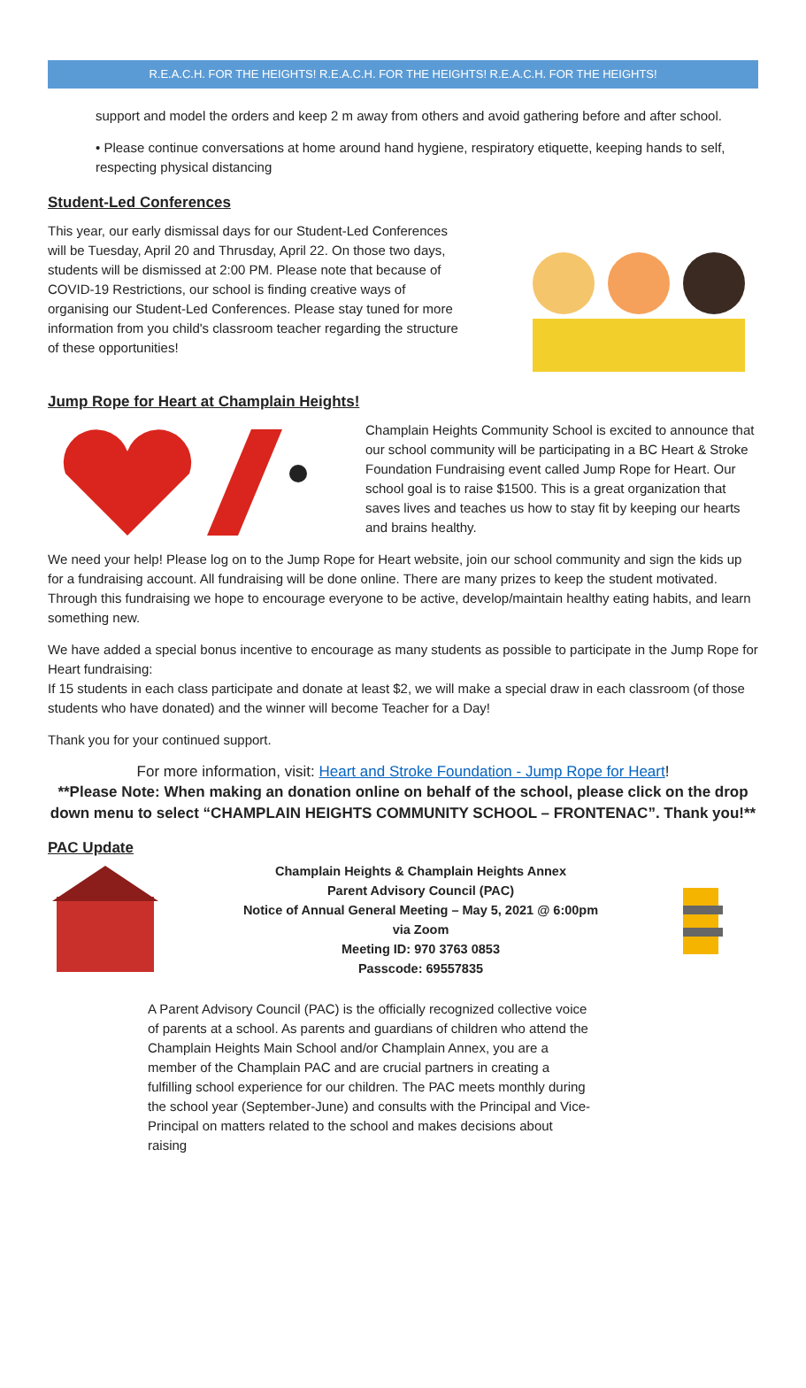R.E.A.C.H. FOR THE HEIGHTS! R.E.A.C.H. FOR THE HEIGHTS! R.E.A.C.H. FOR THE HEIGHTS!
support and model the orders and keep 2 m away from others and avoid gathering before and after school.
• Please continue conversations at home around hand hygiene, respiratory etiquette, keeping hands to self, respecting physical distancing
Student-Led Conferences
This year, our early dismissal days for our Student-Led Conferences will be Tuesday, April 20 and Thrusday, April 22. On those two days, students will be dismissed at 2:00 PM. Please note that because of COVID-19 Restrictions, our school is finding creative ways of organising our Student-Led Conferences. Please stay tuned for more information from you child's classroom teacher regarding the structure of these opportunities!
Jump Rope for Heart at Champlain Heights!
Champlain Heights Community School is excited to announce that our school community will be participating in a BC Heart & Stroke Foundation Fundraising event called Jump Rope for Heart. Our school goal is to raise $1500. This is a great organization that saves lives and teaches us how to stay fit by keeping our hearts and brains healthy.
We need your help! Please log on to the Jump Rope for Heart website, join our school community and sign the kids up for a fundraising account. All fundraising will be done online. There are many prizes to keep the student motivated. Through this fundraising we hope to encourage everyone to be active, develop/maintain healthy eating habits, and learn something new.
We have added a special bonus incentive to encourage as many students as possible to participate in the Jump Rope for Heart fundraising:
If 15 students in each class participate and donate at least $2, we will make a special draw in each classroom (of those students who have donated) and the winner will become Teacher for a Day!
Thank you for your continued support.
For more information, visit: Heart and Stroke Foundation - Jump Rope for Heart!
**Please Note: When making an donation online on behalf of the school, please click on the drop down menu to select “CHAMPLAIN HEIGHTS COMMUNITY SCHOOL – FRONTENAC”. Thank you!**
PAC Update
Champlain Heights & Champlain Heights Annex
Parent Advisory Council (PAC)
Notice of Annual General Meeting – May 5, 2021 @ 6:00pm
via Zoom
Meeting ID: 970 3763 0853
Passcode: 69557835
A Parent Advisory Council (PAC) is the officially recognized collective voice of parents at a school. As parents and guardians of children who attend the Champlain Heights Main School and/or Champlain Annex, you are a member of the Champlain PAC and are crucial partners in creating a fulfilling school experience for our children. The PAC meets monthly during the school year (September-June) and consults with the Principal and Vice-Principal on matters related to the school and makes decisions about raising